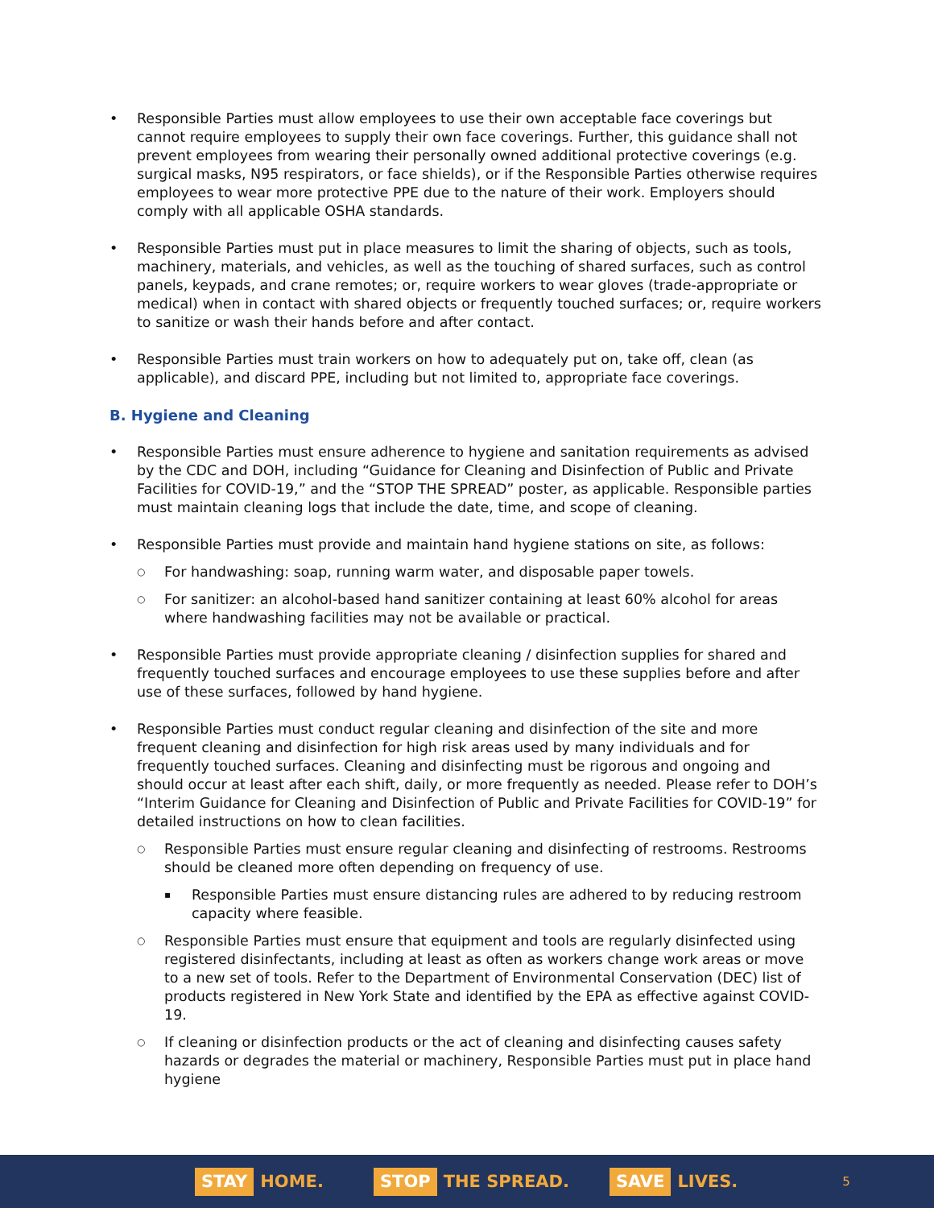Responsible Parties must allow employees to use their own acceptable face coverings but cannot require employees to supply their own face coverings. Further, this guidance shall not prevent employees from wearing their personally owned additional protective coverings (e.g. surgical masks, N95 respirators, or face shields), or if the Responsible Parties otherwise requires employees to wear more protective PPE due to the nature of their work. Employers should comply with all applicable OSHA standards.
Responsible Parties must put in place measures to limit the sharing of objects, such as tools, machinery, materials, and vehicles, as well as the touching of shared surfaces, such as control panels, keypads, and crane remotes; or, require workers to wear gloves (trade-appropriate or medical) when in contact with shared objects or frequently touched surfaces; or, require workers to sanitize or wash their hands before and after contact.
Responsible Parties must train workers on how to adequately put on, take off, clean (as applicable), and discard PPE, including but not limited to, appropriate face coverings.
B. Hygiene and Cleaning
Responsible Parties must ensure adherence to hygiene and sanitation requirements as advised by the CDC and DOH, including “Guidance for Cleaning and Disinfection of Public and Private Facilities for COVID-19,” and the “STOP THE SPREAD” poster, as applicable. Responsible parties must maintain cleaning logs that include the date, time, and scope of cleaning.
Responsible Parties must provide and maintain hand hygiene stations on site, as follows:
For handwashing: soap, running warm water, and disposable paper towels.
For sanitizer: an alcohol-based hand sanitizer containing at least 60% alcohol for areas where handwashing facilities may not be available or practical.
Responsible Parties must provide appropriate cleaning / disinfection supplies for shared and frequently touched surfaces and encourage employees to use these supplies before and after use of these surfaces, followed by hand hygiene.
Responsible Parties must conduct regular cleaning and disinfection of the site and more frequent cleaning and disinfection for high risk areas used by many individuals and for frequently touched surfaces. Cleaning and disinfecting must be rigorous and ongoing and should occur at least after each shift, daily, or more frequently as needed. Please refer to DOH’s “Interim Guidance for Cleaning and Disinfection of Public and Private Facilities for COVID-19” for detailed instructions on how to clean facilities.
Responsible Parties must ensure regular cleaning and disinfecting of restrooms. Restrooms should be cleaned more often depending on frequency of use.
Responsible Parties must ensure distancing rules are adhered to by reducing restroom capacity where feasible.
Responsible Parties must ensure that equipment and tools are regularly disinfected using registered disinfectants, including at least as often as workers change work areas or move to a new set of tools. Refer to the Department of Environmental Conservation (DEC) list of products registered in New York State and identified by the EPA as effective against COVID-19.
If cleaning or disinfection products or the act of cleaning and disinfecting causes safety hazards or degrades the material or machinery, Responsible Parties must put in place hand hygiene
STAY HOME.
STOP THE SPREAD.
SAVE LIVES.
5